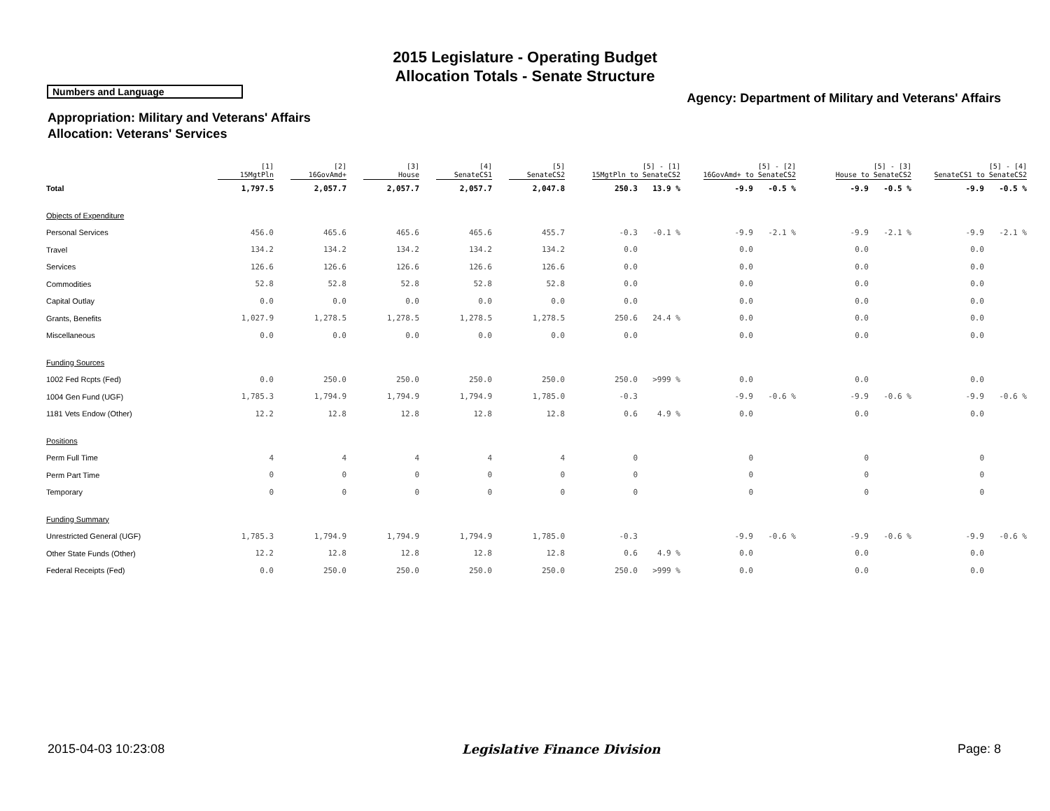2015 Legislature - Operating Budget
Allocation Totals - Senate Structure
Numbers and Language
Agency: Department of Military and Veterans' Affairs
Appropriation: Military and Veterans' Affairs
Allocation: Veterans' Services
| | [1] 15MgtPln | [2] 16GovAmd+ | [3] House | [4] SenateCS1 | [5] SenateCS2 | [5] - [1] 15MgtPln to SenateCS2 | | [5] - [2] 16GovAmd+ to SenateCS2 | | [5] - [3] House to SenateCS2 | | [5] - [4] SenateCS1 to SenateCS2 | |
| --- | --- | --- | --- | --- | --- | --- | --- | --- | --- | --- | --- | --- | --- |
| Total | 1,797.5 | 2,057.7 | 2,057.7 | 2,057.7 | 2,047.8 | 250.3 | 13.9 % | -9.9 | -0.5 % | -9.9 | -0.5 % | -9.9 | -0.5 % |
| Objects of Expenditure | | | | | | | | | | | | | |
| Personal Services | 456.0 | 465.6 | 465.6 | 465.6 | 455.7 | -0.3 | -0.1 % | -9.9 | -2.1 % | -9.9 | -2.1 % | -9.9 | -2.1 % |
| Travel | 134.2 | 134.2 | 134.2 | 134.2 | 134.2 | 0.0 | | 0.0 | | 0.0 | | 0.0 | |
| Services | 126.6 | 126.6 | 126.6 | 126.6 | 126.6 | 0.0 | | 0.0 | | 0.0 | | 0.0 | |
| Commodities | 52.8 | 52.8 | 52.8 | 52.8 | 52.8 | 0.0 | | 0.0 | | 0.0 | | 0.0 | |
| Capital Outlay | 0.0 | 0.0 | 0.0 | 0.0 | 0.0 | 0.0 | | 0.0 | | 0.0 | | 0.0 | |
| Grants, Benefits | 1,027.9 | 1,278.5 | 1,278.5 | 1,278.5 | 1,278.5 | 250.6 | 24.4 % | 0.0 | | 0.0 | | 0.0 | |
| Miscellaneous | 0.0 | 0.0 | 0.0 | 0.0 | 0.0 | 0.0 | | 0.0 | | 0.0 | | 0.0 | |
| Funding Sources | | | | | | | | | | | | | |
| 1002 Fed Rcpts (Fed) | 0.0 | 250.0 | 250.0 | 250.0 | 250.0 | 250.0 | >999 % | 0.0 | | 0.0 | | 0.0 | |
| 1004 Gen Fund (UGF) | 1,785.3 | 1,794.9 | 1,794.9 | 1,794.9 | 1,785.0 | -0.3 | | -9.9 | -0.6 % | -9.9 | -0.6 % | -9.9 | -0.6 % |
| 1181 Vets Endow (Other) | 12.2 | 12.8 | 12.8 | 12.8 | 12.8 | 0.6 | 4.9 % | 0.0 | | 0.0 | | 0.0 | |
| Positions | | | | | | | | | | | | | |
| Perm Full Time | 4 | 4 | 4 | 4 | 4 | 0 | | 0 | | 0 | | 0 | |
| Perm Part Time | 0 | 0 | 0 | 0 | 0 | 0 | | 0 | | 0 | | 0 | |
| Temporary | 0 | 0 | 0 | 0 | 0 | 0 | | 0 | | 0 | | 0 | |
| Funding Summary | | | | | | | | | | | | | |
| Unrestricted General (UGF) | 1,785.3 | 1,794.9 | 1,794.9 | 1,794.9 | 1,785.0 | -0.3 | | -9.9 | -0.6 % | -9.9 | -0.6 % | -9.9 | -0.6 % |
| Other State Funds (Other) | 12.2 | 12.8 | 12.8 | 12.8 | 12.8 | 0.6 | 4.9 % | 0.0 | | 0.0 | | 0.0 | |
| Federal Receipts (Fed) | 0.0 | 250.0 | 250.0 | 250.0 | 250.0 | 250.0 | >999 % | 0.0 | | 0.0 | | 0.0 | |
2015-04-03 10:23:08 Legislative Finance Division Page: 8